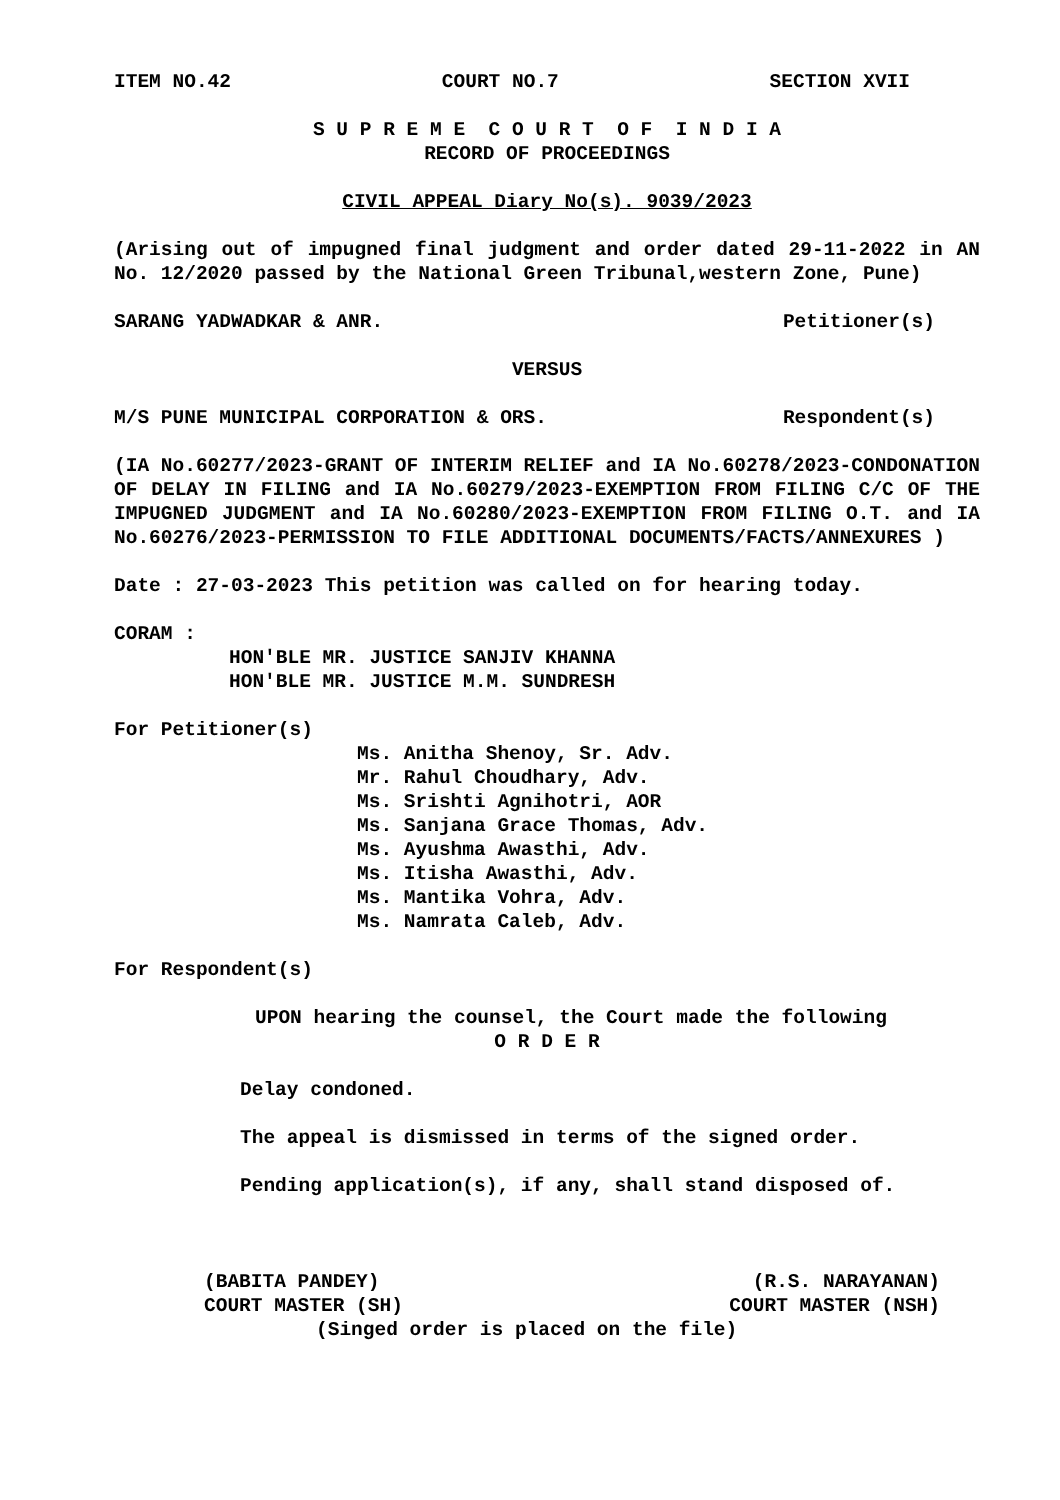ITEM NO.42 COURT NO.7 SECTION XVII
S U P R E M E C O U R T O F I N D I A
RECORD OF PROCEEDINGS
CIVIL APPEAL Diary No(s). 9039/2023
(Arising out of impugned final judgment and order dated 29-11-2022 in AN No. 12/2020 passed by the National Green Tribunal,western Zone, Pune)
SARANG YADWADKAR & ANR. Petitioner(s)
VERSUS
M/S PUNE MUNICIPAL CORPORATION & ORS. Respondent(s)
(IA No.60277/2023-GRANT OF INTERIM RELIEF and IA No.60278/2023-CONDONATION OF DELAY IN FILING and IA No.60279/2023-EXEMPTION FROM FILING C/C OF THE IMPUGNED JUDGMENT and IA No.60280/2023-EXEMPTION FROM FILING O.T. and IA No.60276/2023-PERMISSION TO FILE ADDITIONAL DOCUMENTS/FACTS/ANNEXURES )
Date : 27-03-2023 This petition was called on for hearing today.
CORAM :
HON'BLE MR. JUSTICE SANJIV KHANNA
HON'BLE MR. JUSTICE M.M. SUNDRESH
For Petitioner(s)
Ms. Anitha Shenoy, Sr. Adv.
Mr. Rahul Choudhary, Adv.
Ms. Srishti Agnihotri, AOR
Ms. Sanjana Grace Thomas, Adv.
Ms. Ayushma Awasthi, Adv.
Ms. Itisha Awasthi, Adv.
Ms. Mantika Vohra, Adv.
Ms. Namrata Caleb, Adv.
For Respondent(s)
UPON hearing the counsel, the Court made the following
O R D E R
Delay condoned.
The appeal is dismissed in terms of the signed order.
Pending application(s), if any, shall stand disposed of.
(BABITA PANDEY)
COURT MASTER (SH) (R.S. NARAYANAN)
COURT MASTER (NSH)
(Singed order is placed on the file)